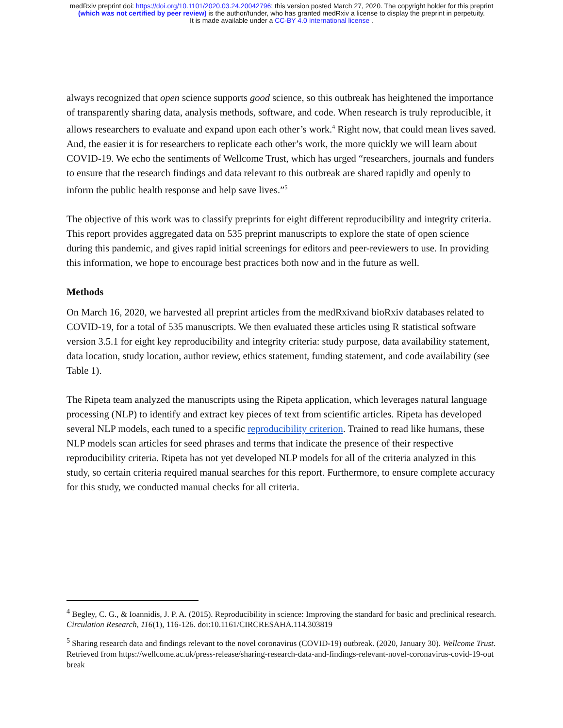medRxiv preprint doi: https://doi.org/10.1101/2020.03.24.20042796; this version posted March 27, 2020. The copyright holder for this preprint
(which was not certified by peer review) is the author/funder, who has granted medRxiv a license to display the preprint in perpetuity.
It is made available under a CC-BY 4.0 International license .
always recognized that open science supports good science, so this outbreak has heightened the importance of transparently sharing data, analysis methods, software, and code. When research is truly reproducible, it allows researchers to evaluate and expand upon each other’s work.<sup>4</sup> Right now, that could mean lives saved. And, the easier it is for researchers to replicate each other’s work, the more quickly we will learn about COVID-19. We echo the sentiments of Wellcome Trust, which has urged “researchers, journals and funders to ensure that the research findings and data relevant to this outbreak are shared rapidly and openly to inform the public health response and help save lives.”<sup>5</sup>
The objective of this work was to classify preprints for eight different reproducibility and integrity criteria. This report provides aggregated data on 535 preprint manuscripts to explore the state of open science during this pandemic, and gives rapid initial screenings for editors and peer-reviewers to use. In providing this information, we hope to encourage best practices both now and in the future as well.
Methods
On March 16, 2020, we harvested all preprint articles from the medRxivand bioRxiv databases related to COVID-19, for a total of 535 manuscripts. We then evaluated these articles using R statistical software version 3.5.1 for eight key reproducibility and integrity criteria: study purpose, data availability statement, data location, study location, author review, ethics statement, funding statement, and code availability (see Table 1).
The Ripeta team analyzed the manuscripts using the Ripeta application, which leverages natural language processing (NLP) to identify and extract key pieces of text from scientific articles. Ripeta has developed several NLP models, each tuned to a specific reproducibility criterion. Trained to read like humans, these NLP models scan articles for seed phrases and terms that indicate the presence of their respective reproducibility criteria. Ripeta has not yet developed NLP models for all of the criteria analyzed in this study, so certain criteria required manual searches for this report. Furthermore, to ensure complete accuracy for this study, we conducted manual checks for all criteria.
<sup>4</sup> Begley, C. G., & Ioannidis, J. P. A. (2015). Reproducibility in science: Improving the standard for basic and preclinical research. Circulation Research, 116(1), 116-126. doi:10.1161/CIRCRESAHA.114.303819
<sup>5</sup> Sharing research data and findings relevant to the novel coronavirus (COVID-19) outbreak. (2020, January 30). Wellcome Trust. Retrieved from https://wellcome.ac.uk/press-release/sharing-research-data-and-findings-relevant-novel-coronavirus-covid-19-outbreak